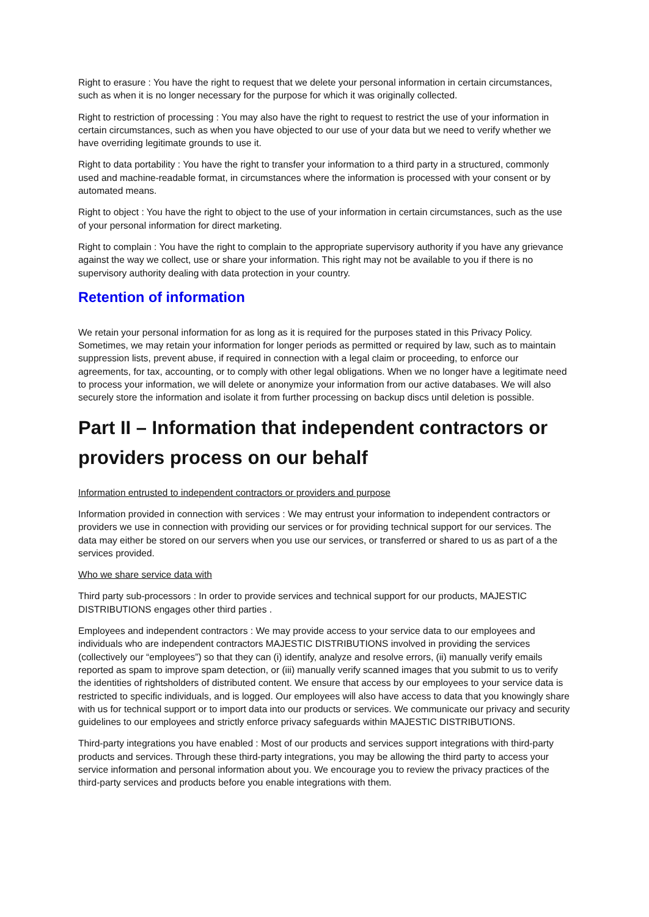Right to erasure : You have the right to request that we delete your personal information in certain circumstances, such as when it is no longer necessary for the purpose for which it was originally collected.
Right to restriction of processing : You may also have the right to request to restrict the use of your information in certain circumstances, such as when you have objected to our use of your data but we need to verify whether we have overriding legitimate grounds to use it.
Right to data portability : You have the right to transfer your information to a third party in a structured, commonly used and machine-readable format, in circumstances where the information is processed with your consent or by automated means.
Right to object : You have the right to object to the use of your information in certain circumstances, such as the use of your personal information for direct marketing.
Right to complain : You have the right to complain to the appropriate supervisory authority if you have any grievance against the way we collect, use or share your information. This right may not be available to you if there is no supervisory authority dealing with data protection in your country.
Retention of information
We retain your personal information for as long as it is required for the purposes stated in this Privacy Policy. Sometimes, we may retain your information for longer periods as permitted or required by law, such as to maintain suppression lists, prevent abuse, if required in connection with a legal claim or proceeding, to enforce our agreements, for tax, accounting, or to comply with other legal obligations. When we no longer have a legitimate need to process your information, we will delete or anonymize your information from our active databases. We will also securely store the information and isolate it from further processing on backup discs until deletion is possible.
Part II – Information that independent contractors or providers process on our behalf
Information entrusted to independent contractors or providers and purpose
Information provided in connection with services : We may entrust your information to independent contractors or providers we use in connection with providing our services or for providing technical support for our services. The data may either be stored on our servers when you use our services, or transferred or shared to us as part of a the services provided.
Who we share service data with
Third party sub-processors : In order to provide services and technical support for our products, MAJESTIC DISTRIBUTIONS engages other third parties .
Employees and independent contractors : We may provide access to your service data to our employees and individuals who are independent contractors MAJESTIC DISTRIBUTIONS involved in providing the services (collectively our “employees”) so that they can (i) identify, analyze and resolve errors, (ii) manually verify emails reported as spam to improve spam detection, or (iii) manually verify scanned images that you submit to us to verify the identities of rightsholders of distributed content. We ensure that access by our employees to your service data is restricted to specific individuals, and is logged. Our employees will also have access to data that you knowingly share with us for technical support or to import data into our products or services. We communicate our privacy and security guidelines to our employees and strictly enforce privacy safeguards within MAJESTIC DISTRIBUTIONS.
Third-party integrations you have enabled : Most of our products and services support integrations with third-party products and services. Through these third-party integrations, you may be allowing the third party to access your service information and personal information about you. We encourage you to review the privacy practices of the third-party services and products before you enable integrations with them.